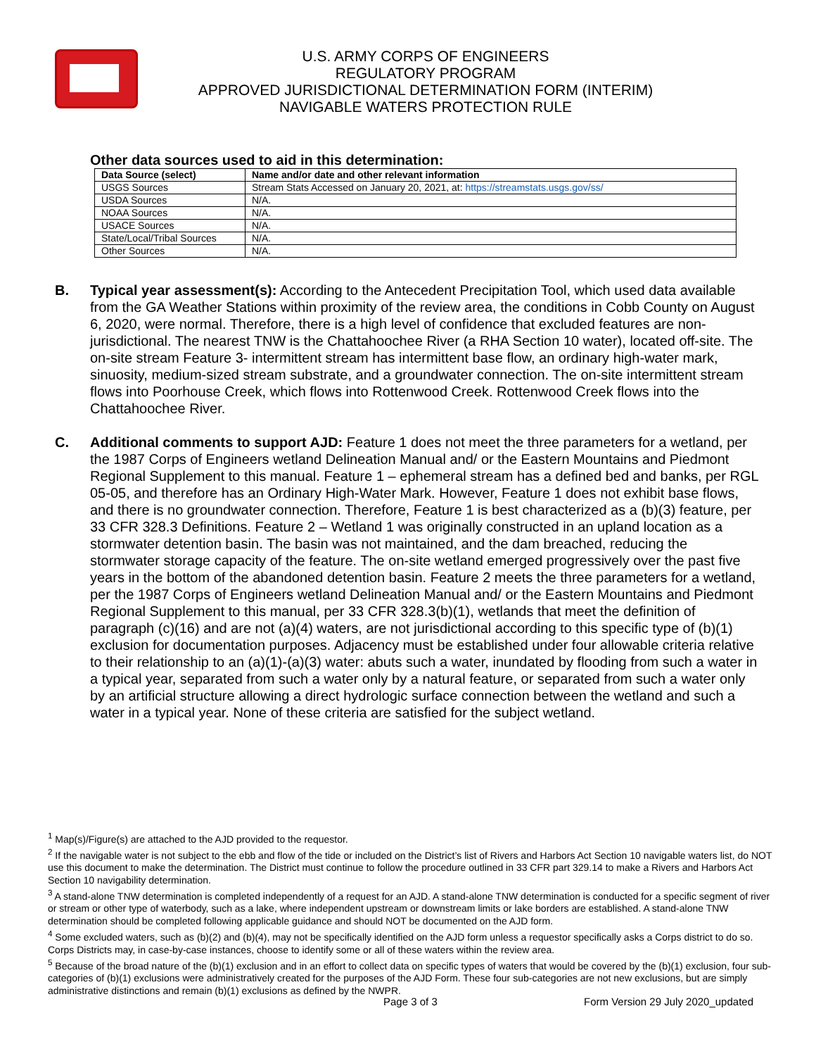U.S. ARMY CORPS OF ENGINEERS
REGULATORY PROGRAM
APPROVED JURISDICTIONAL DETERMINATION FORM (INTERIM)
NAVIGABLE WATERS PROTECTION RULE
Other data sources used to aid in this determination:
| Data Source (select) | Name and/or date and other relevant information |
| --- | --- |
| USGS Sources | Stream Stats Accessed on January 20, 2021, at: https://streamstats.usgs.gov/ss/ |
| USDA Sources | N/A. |
| NOAA Sources | N/A. |
| USACE Sources | N/A. |
| State/Local/Tribal Sources | N/A. |
| Other Sources | N/A. |
B. Typical year assessment(s): According to the Antecedent Precipitation Tool, which used data available from the GA Weather Stations within proximity of the review area, the conditions in Cobb County on August 6, 2020, were normal. Therefore, there is a high level of confidence that excluded features are non-jurisdictional. The nearest TNW is the Chattahoochee River (a RHA Section 10 water), located off-site. The on-site stream Feature 3- intermittent stream has intermittent base flow, an ordinary high-water mark, sinuosity, medium-sized stream substrate, and a groundwater connection. The on-site intermittent stream flows into Poorhouse Creek, which flows into Rottenwood Creek. Rottenwood Creek flows into the Chattahoochee River.
C. Additional comments to support AJD: Feature 1 does not meet the three parameters for a wetland, per the 1987 Corps of Engineers wetland Delineation Manual and/ or the Eastern Mountains and Piedmont Regional Supplement to this manual. Feature 1 – ephemeral stream has a defined bed and banks, per RGL 05-05, and therefore has an Ordinary High-Water Mark. However, Feature 1 does not exhibit base flows, and there is no groundwater connection. Therefore, Feature 1 is best characterized as a (b)(3) feature, per 33 CFR 328.3 Definitions. Feature 2 – Wetland 1 was originally constructed in an upland location as a stormwater detention basin. The basin was not maintained, and the dam breached, reducing the stormwater storage capacity of the feature. The on-site wetland emerged progressively over the past five years in the bottom of the abandoned detention basin. Feature 2 meets the three parameters for a wetland, per the 1987 Corps of Engineers wetland Delineation Manual and/ or the Eastern Mountains and Piedmont Regional Supplement to this manual, per 33 CFR 328.3(b)(1), wetlands that meet the definition of paragraph (c)(16) and are not (a)(4) waters, are not jurisdictional according to this specific type of (b)(1) exclusion for documentation purposes. Adjacency must be established under four allowable criteria relative to their relationship to an (a)(1)-(a)(3) water: abuts such a water, inundated by flooding from such a water in a typical year, separated from such a water only by a natural feature, or separated from such a water only by an artificial structure allowing a direct hydrologic surface connection between the wetland and such a water in a typical year. None of these criteria are satisfied for the subject wetland.
<sup>1</sup> Map(s)/Figure(s) are attached to the AJD provided to the requestor.
<sup>2</sup> If the navigable water is not subject to the ebb and flow of the tide or included on the District’s list of Rivers and Harbors Act Section 10 navigable waters list, do NOT use this document to make the determination. The District must continue to follow the procedure outlined in 33 CFR part 329.14 to make a Rivers and Harbors Act Section 10 navigability determination.
<sup>3</sup> A stand-alone TNW determination is completed independently of a request for an AJD. A stand-alone TNW determination is conducted for a specific segment of river or stream or other type of waterbody, such as a lake, where independent upstream or downstream limits or lake borders are established. A stand-alone TNW determination should be completed following applicable guidance and should NOT be documented on the AJD form.
<sup>4</sup> Some excluded waters, such as (b)(2) and (b)(4), may not be specifically identified on the AJD form unless a requestor specifically asks a Corps district to do so. Corps Districts may, in case-by-case instances, choose to identify some or all of these waters within the review area.
<sup>5</sup> Because of the broad nature of the (b)(1) exclusion and in an effort to collect data on specific types of waters that would be covered by the (b)(1) exclusion, four sub-categories of (b)(1) exclusions were administratively created for the purposes of the AJD Form. These four sub-categories are not new exclusions, but are simply administrative distinctions and remain (b)(1) exclusions as defined by the NWPR.
Page 3 of 3 Form Version 29 July 2020_updated